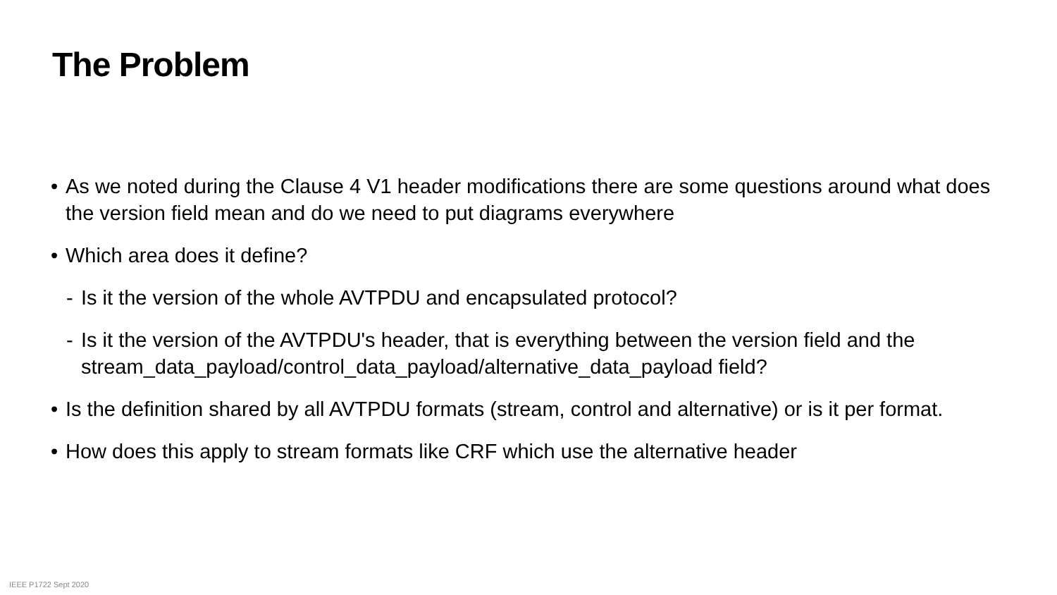The Problem
• As we noted during the Clause 4 V1 header modifications there are some questions around what does the version field mean and do we need to put diagrams everywhere
• Which area does it define?
- Is it the version of the whole AVTPDU and encapsulated protocol?
- Is it the version of the AVTPDU's header, that is everything between the version field and the stream_data_payload/control_data_payload/alternative_data_payload field?
• Is the definition shared by all AVTPDU formats (stream, control and alternative) or is it per format.
• How does this apply to stream formats like CRF which use the alternative header
IEEE P1722 Sept 2020